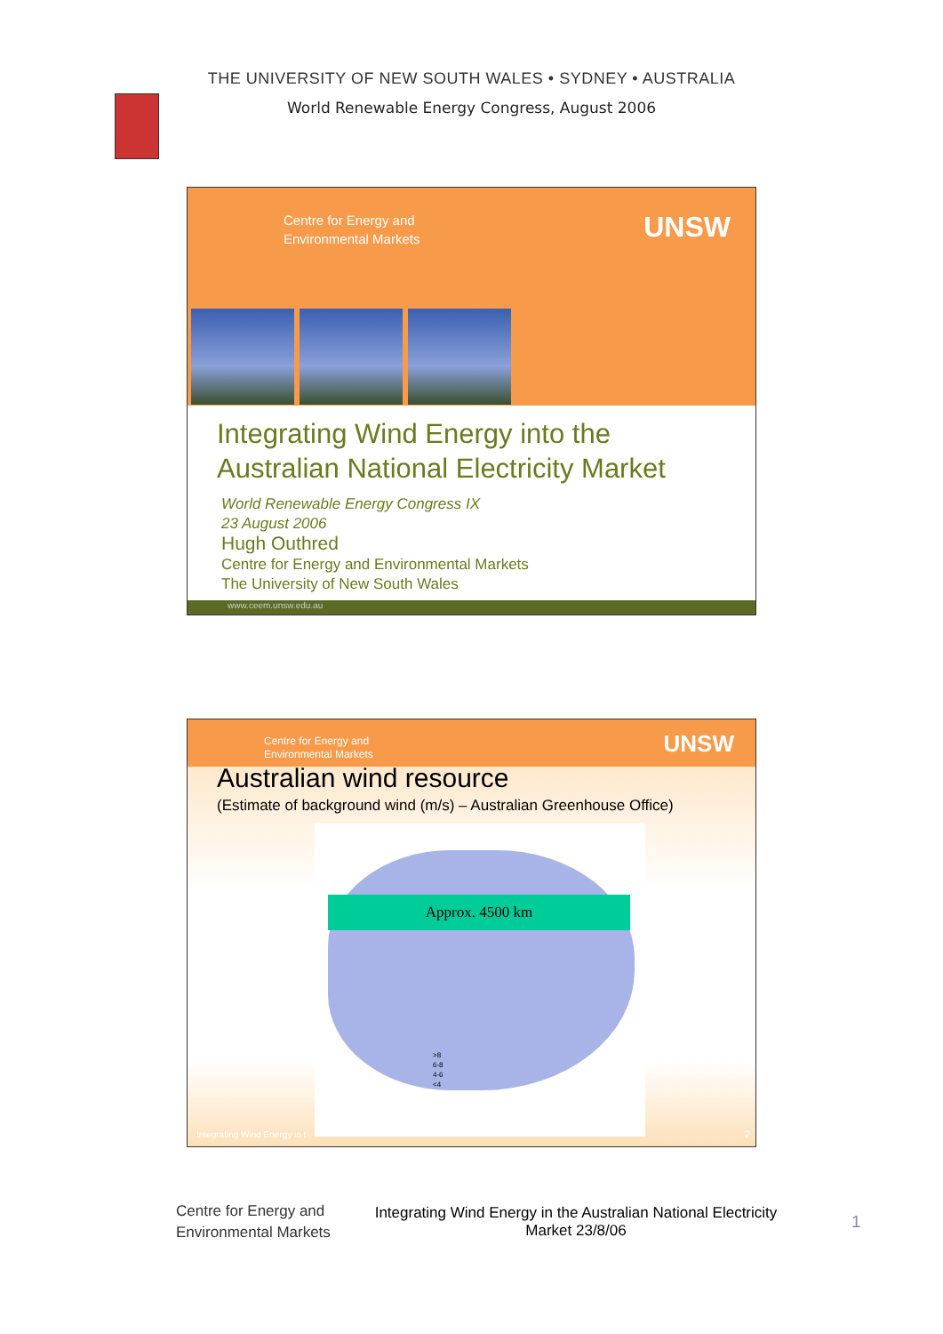THE UNIVERSITY OF NEW SOUTH WALES • SYDNEY • AUSTRALIA
World Renewable Energy Congress, August 2006
Centre for Energy and
Environmental Markets
UNSW
Integrating Wind Energy into the
Australian National Electricity Market
World Renewable Energy Congress IX
23 August 2006
Hugh Outhred
Centre for Energy and Environmental Markets
The University of New South Wales
www.ceem.unsw.edu.au
Centre for Energy and
Environmental Markets
UNSW
Australian wind resource
(Estimate of background wind (m/s) – Australian Greenhouse Office)
Approx. 4500 km
>8
6-8
4-6
<4
Integrating Wind Energy in t 2
Centre for Energy and
Environmental Markets
Integrating Wind Energy in the Australian National Electricity Market 23/8/06
1